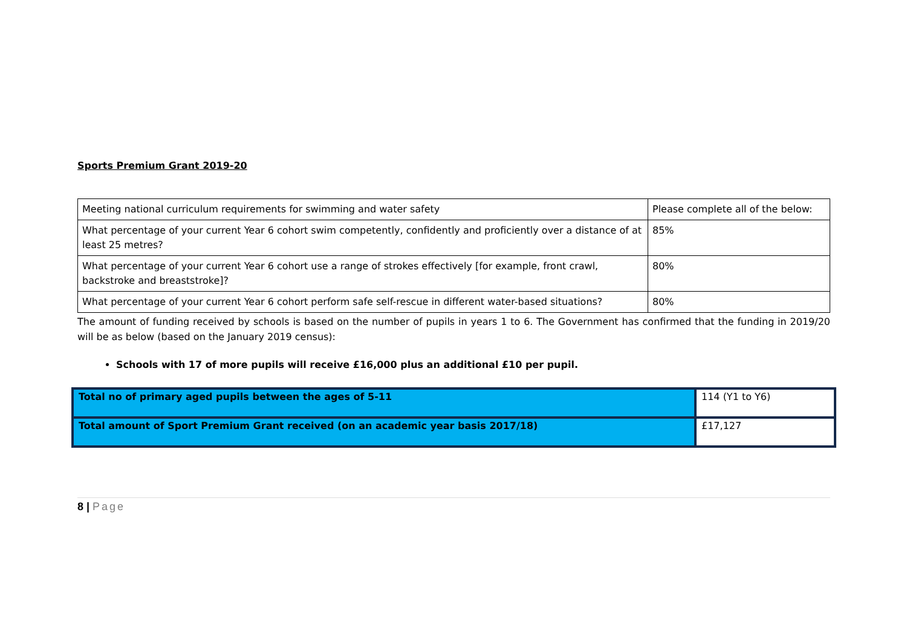Sports Premium Grant 2019-20
| Meeting national curriculum requirements for swimming and water safety | Please complete all of the below: |
| What percentage of your current Year 6 cohort swim competently, confidently and proficiently over a distance of at least 25 metres? | 85% |
| What percentage of your current Year 6 cohort use a range of strokes effectively [for example, front crawl, backstroke and breaststroke]? | 80% |
| What percentage of your current Year 6 cohort perform safe self-rescue in different water-based situations? | 80% |
The amount of funding received by schools is based on the number of pupils in years 1 to 6. The Government has confirmed that the funding in 2019/20 will be as below (based on the January 2019 census):
Schools with 17 of more pupils will receive £16,000 plus an additional £10 per pupil.
| Total no of primary aged pupils between the ages of 5-11 | 114 (Y1 to Y6) |
| Total amount of Sport Premium Grant received (on an academic year basis 2017/18) | £17,127 |
8 | Page